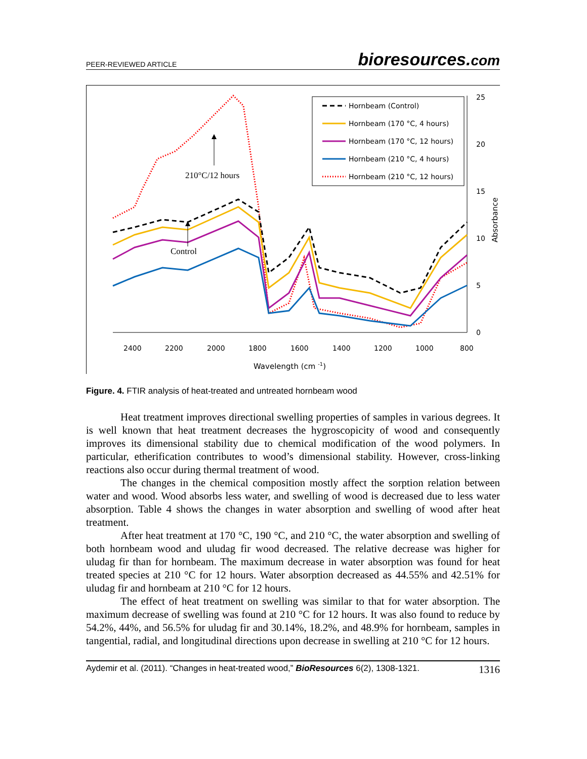PEER-REVIEWED ARTICLE
bioresources.com
25
20
15
10
5
0
2400
2200
2000
1800
1600
1400
1200
1000
800
Wavelength (cm -1)
Absorbance
210°C/12 hours
Control
Hornbeam (Control)
Hornbeam (170 °C, 4 hours)
Hornbeam (170 °C, 12 hours)
Hornbeam (210 °C, 4 hours)
Hornbeam (210 °C, 12 hours)
Figure. 4. FTIR analysis of heat-treated and untreated hornbeam wood
Heat treatment improves directional swelling properties of samples in various degrees. It is well known that heat treatment decreases the hygroscopicity of wood and consequently improves its dimensional stability due to chemical modification of the wood polymers. In particular, etherification contributes to wood’s dimensional stability. However, cross-linking reactions also occur during thermal treatment of wood.
The changes in the chemical composition mostly affect the sorption relation between water and wood. Wood absorbs less water, and swelling of wood is decreased due to less water absorption. Table 4 shows the changes in water absorption and swelling of wood after heat treatment.
After heat treatment at 170 °C, 190 °C, and 210 °C, the water absorption and swelling of both hornbeam wood and uludag fir wood decreased. The relative decrease was higher for uludag fir than for hornbeam. The maximum decrease in water absorption was found for heat treated species at 210 °C for 12 hours. Water absorption decreased as 44.55% and 42.51% for uludag fir and hornbeam at 210 °C for 12 hours.
The effect of heat treatment on swelling was similar to that for water absorption. The maximum decrease of swelling was found at 210 °C for 12 hours. It was also found to reduce by 54.2%, 44%, and 56.5% for uludag fir and 30.14%, 18.2%, and 48.9% for hornbeam, samples in tangential, radial, and longitudinal directions upon decrease in swelling at 210 °C for 12 hours.
Aydemir et al. (2011). “Changes in heat-treated wood,” BioResources 6(2), 1308-1321.
1316